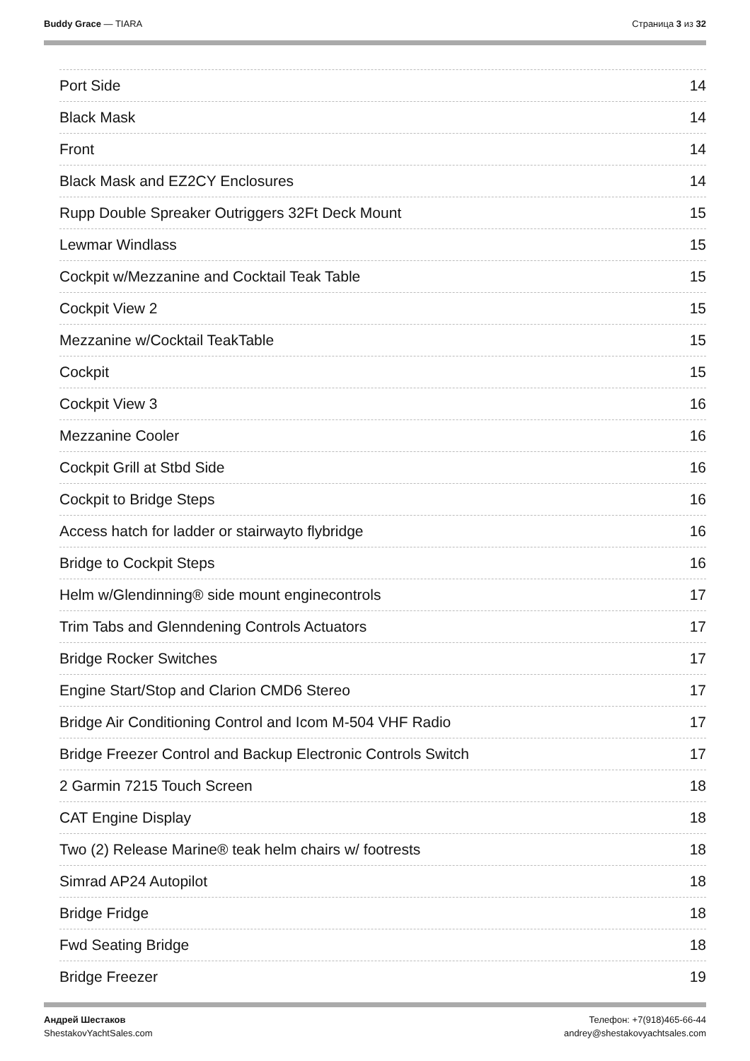Buddy Grace — TIARA Страница 3 из 32
Port Side 14
Black Mask 14
Front 14
Black Mask and EZ2CY Enclosures 14
Rupp Double Spreaker Outriggers 32Ft Deck Mount 15
Lewmar Windlass 15
Cockpit w/Mezzanine and Cocktail Teak Table 15
Cockpit View 2 15
Mezzanine w/Cocktail TeakTable 15
Cockpit 15
Cockpit View 3 16
Mezzanine Cooler 16
Cockpit Grill at Stbd Side 16
Cockpit to Bridge Steps 16
Access hatch for ladder or stairwayto flybridge 16
Bridge to Cockpit Steps 16
Helm w/Glendinning® side mount enginecontrols 17
Trim Tabs and Glenndening Controls Actuators 17
Bridge Rocker Switches 17
Engine Start/Stop and Clarion CMD6 Stereo 17
Bridge Air Conditioning Control and Icom M-504 VHF Radio 17
Bridge Freezer Control and Backup Electronic Controls Switch 17
2 Garmin 7215 Touch Screen 18
CAT Engine Display 18
Two (2) Release Marine® teak helm chairs w/ footrests 18
Simrad AP24 Autopilot 18
Bridge Fridge 18
Fwd Seating Bridge 18
Bridge Freezer 19
Андрей Шестаков
ShestakovYachtSales.com
Телефон: +7(918)465-66-44
andrey@shestakovyachtsales.com